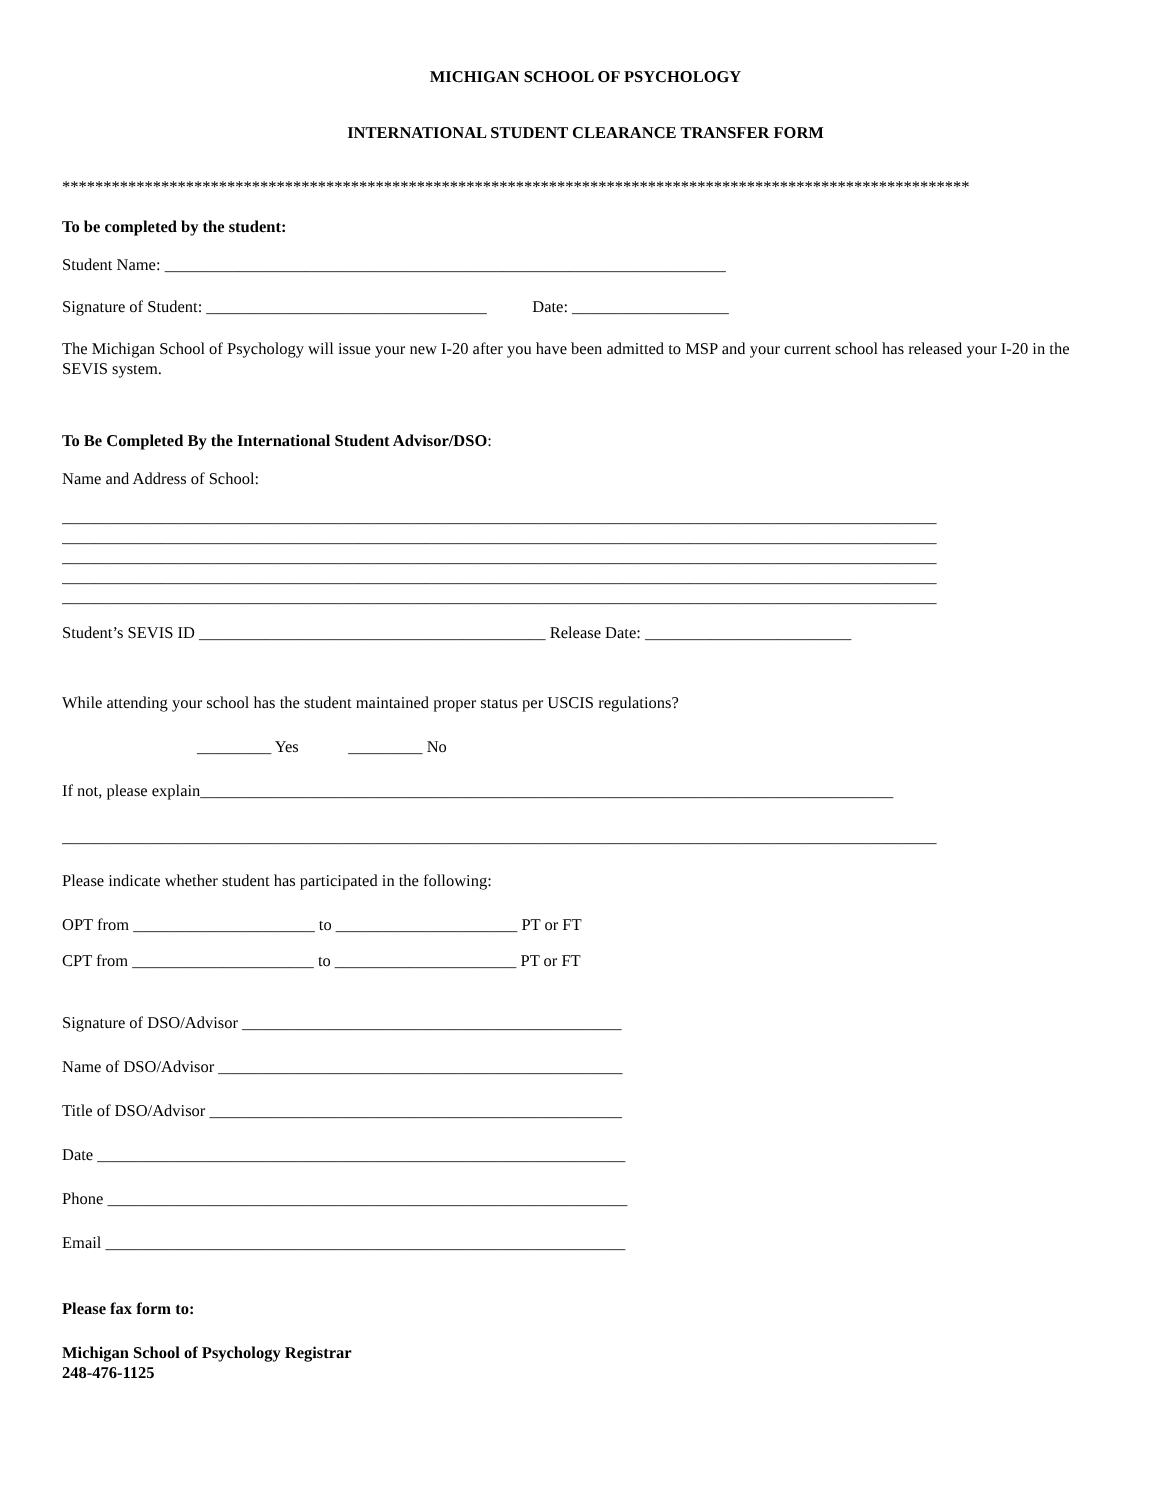MICHIGAN SCHOOL OF PSYCHOLOGY
INTERNATIONAL STUDENT CLEARANCE TRANSFER FORM
**************************************************************************************************************
To be completed by the student:
Student Name: ____________________________________________________________________
Signature of Student: __________________________________ Date: ___________________
The Michigan School of Psychology will issue your new I-20 after you have been admitted to MSP and your current school has released your I-20 in the SEVIS system.
To Be Completed By the International Student Advisor/DSO:
Name and Address of School:
__________________________________________________________________________________________________________
__________________________________________________________________________________________________________
__________________________________________________________________________________________________________
__________________________________________________________________________________________________________
__________________________________________________________________________________________________________
Student’s SEVIS ID __________________________________________ Release Date: _________________________
While attending your school has the student maintained proper status per USCIS regulations?
_________ Yes _________ No
If not, please explain____________________________________________________________________________________
__________________________________________________________________________________________________________
Please indicate whether student has participated in the following:
OPT from ______________________ to ______________________ PT or FT
CPT from ______________________ to ______________________ PT or FT
Signature of DSO/Advisor ______________________________________________
Name of DSO/Advisor _________________________________________________
Title of DSO/Advisor __________________________________________________
Date ________________________________________________________________
Phone _______________________________________________________________
Email _______________________________________________________________
Please fax form to:
Michigan School of Psychology Registrar
248-476-1125